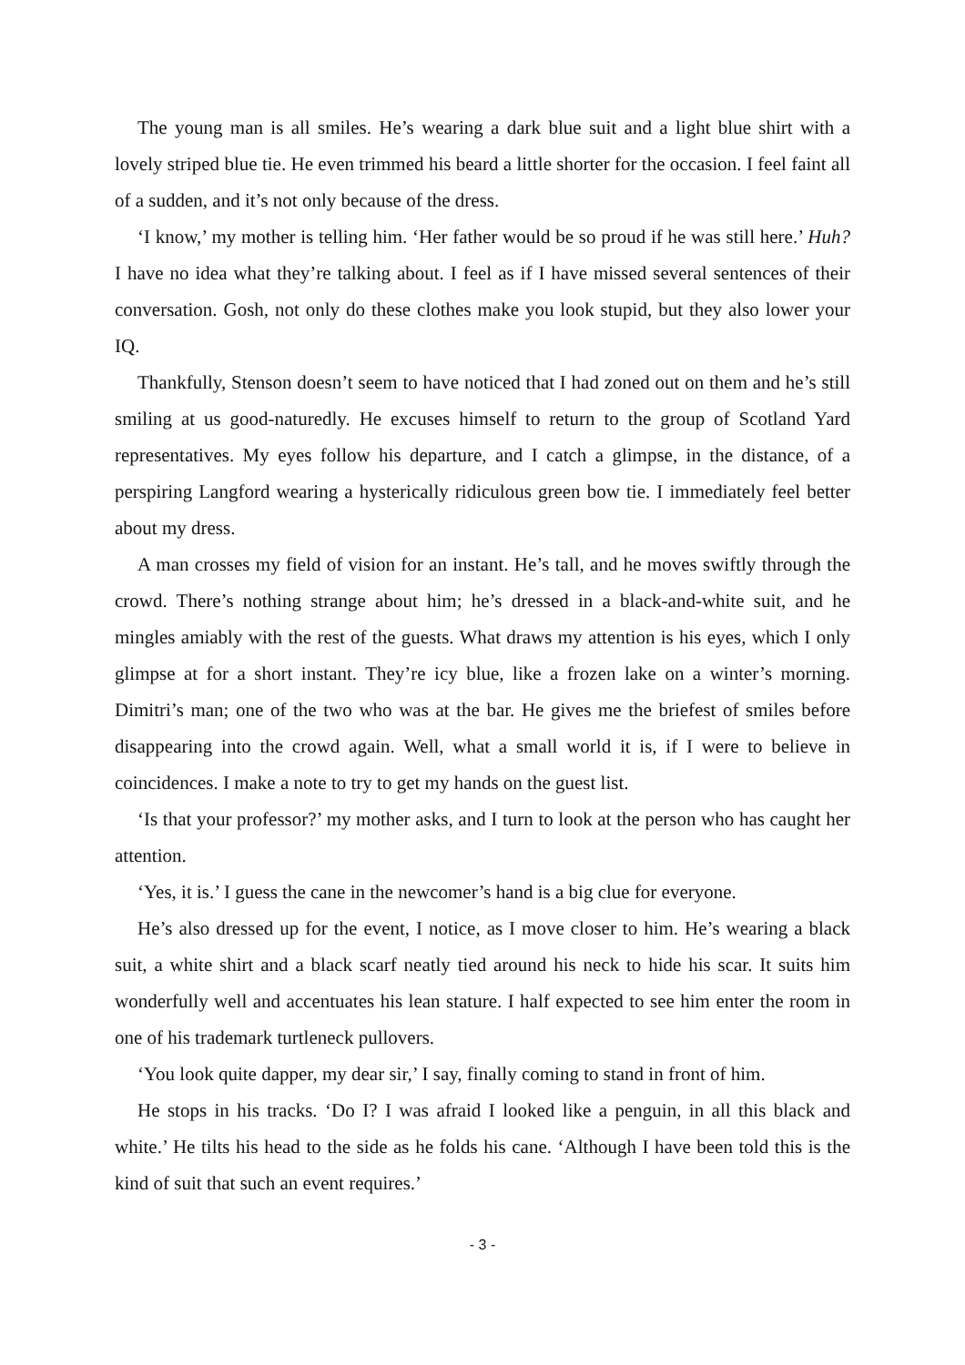The young man is all smiles. He’s wearing a dark blue suit and a light blue shirt with a lovely striped blue tie. He even trimmed his beard a little shorter for the occasion. I feel faint all of a sudden, and it’s not only because of the dress.
‘I know,’ my mother is telling him. ‘Her father would be so proud if he was still here.’ Huh? I have no idea what they’re talking about. I feel as if I have missed several sentences of their conversation. Gosh, not only do these clothes make you look stupid, but they also lower your IQ.
Thankfully, Stenson doesn’t seem to have noticed that I had zoned out on them and he’s still smiling at us good-naturedly. He excuses himself to return to the group of Scotland Yard representatives. My eyes follow his departure, and I catch a glimpse, in the distance, of a perspiring Langford wearing a hysterically ridiculous green bow tie. I immediately feel better about my dress.
A man crosses my field of vision for an instant. He’s tall, and he moves swiftly through the crowd. There’s nothing strange about him; he’s dressed in a black-and-white suit, and he mingles amiably with the rest of the guests. What draws my attention is his eyes, which I only glimpse at for a short instant. They’re icy blue, like a frozen lake on a winter’s morning. Dimitri’s man; one of the two who was at the bar. He gives me the briefest of smiles before disappearing into the crowd again. Well, what a small world it is, if I were to believe in coincidences. I make a note to try to get my hands on the guest list.
‘Is that your professor?’ my mother asks, and I turn to look at the person who has caught her attention.
‘Yes, it is.’ I guess the cane in the newcomer’s hand is a big clue for everyone.
He’s also dressed up for the event, I notice, as I move closer to him. He’s wearing a black suit, a white shirt and a black scarf neatly tied around his neck to hide his scar. It suits him wonderfully well and accentuates his lean stature. I half expected to see him enter the room in one of his trademark turtleneck pullovers.
‘You look quite dapper, my dear sir,’ I say, finally coming to stand in front of him.
He stops in his tracks. ‘Do I? I was afraid I looked like a penguin, in all this black and white.’ He tilts his head to the side as he folds his cane. ‘Although I have been told this is the kind of suit that such an event requires.’
- 3 -